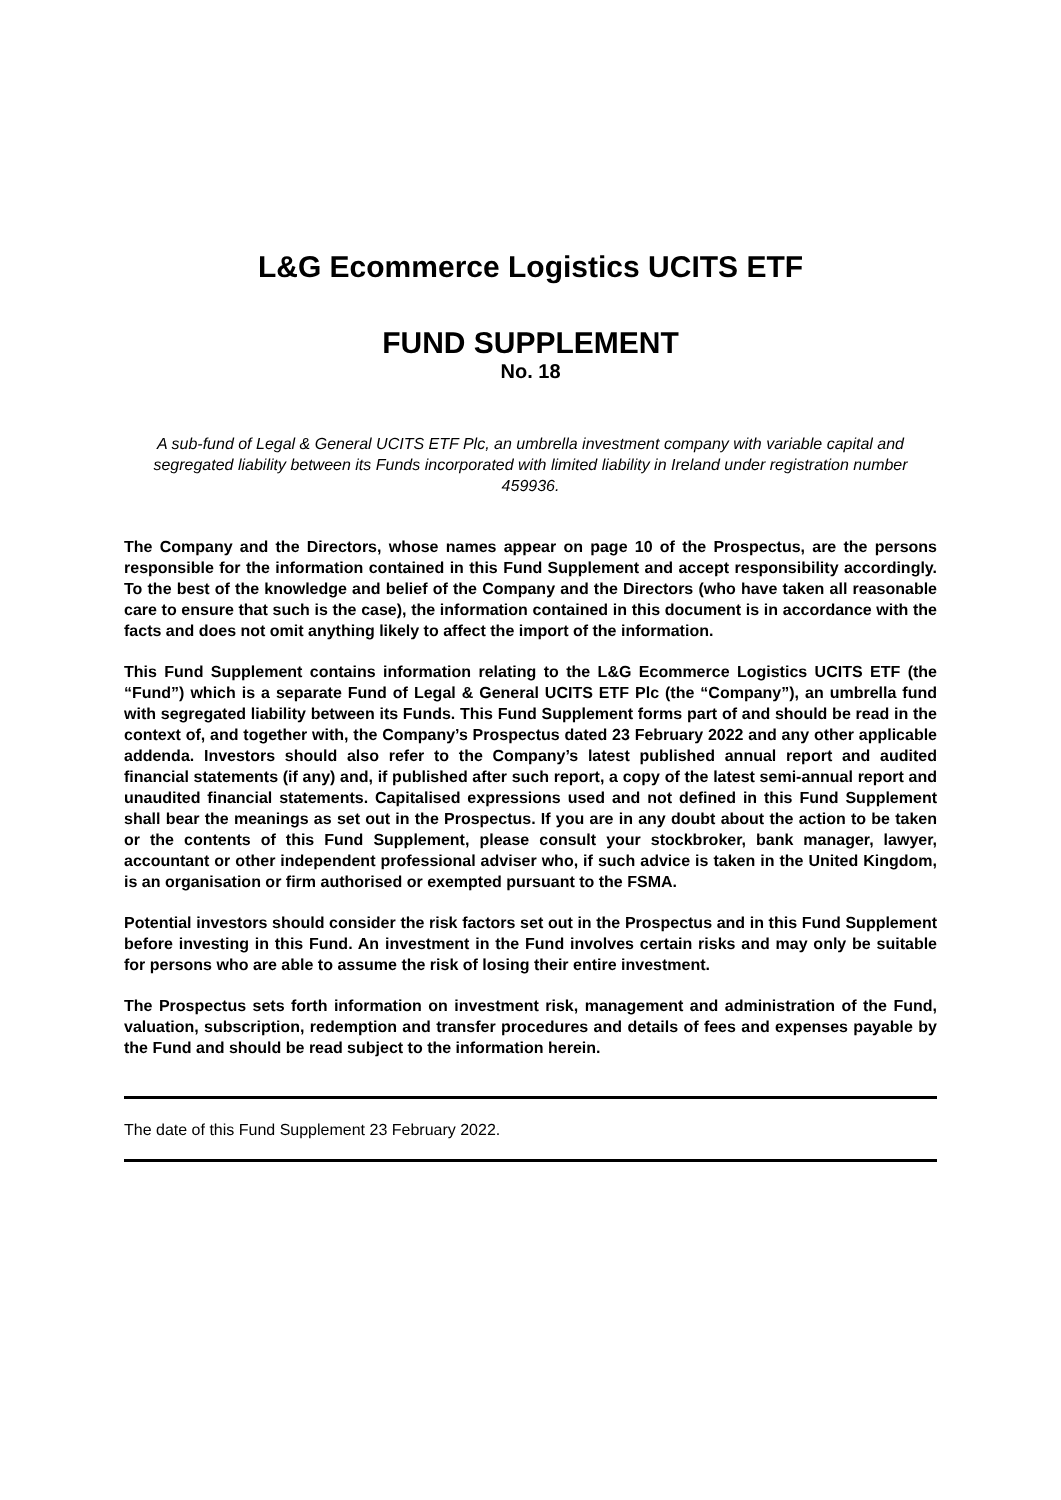L&G Ecommerce Logistics UCITS ETF
FUND SUPPLEMENT
No. 18
A sub-fund of Legal & General UCITS ETF Plc, an umbrella investment company with variable capital and segregated liability between its Funds incorporated with limited liability in Ireland under registration number 459936.
The Company and the Directors, whose names appear on page 10 of the Prospectus, are the persons responsible for the information contained in this Fund Supplement and accept responsibility accordingly. To the best of the knowledge and belief of the Company and the Directors (who have taken all reasonable care to ensure that such is the case), the information contained in this document is in accordance with the facts and does not omit anything likely to affect the import of the information.
This Fund Supplement contains information relating to the L&G Ecommerce Logistics UCITS ETF (the “Fund”) which is a separate Fund of Legal & General UCITS ETF Plc (the “Company”), an umbrella fund with segregated liability between its Funds. This Fund Supplement forms part of and should be read in the context of, and together with, the Company’s Prospectus dated 23 February 2022 and any other applicable addenda. Investors should also refer to the Company’s latest published annual report and audited financial statements (if any) and, if published after such report, a copy of the latest semi-annual report and unaudited financial statements. Capitalised expressions used and not defined in this Fund Supplement shall bear the meanings as set out in the Prospectus. If you are in any doubt about the action to be taken or the contents of this Fund Supplement, please consult your stockbroker, bank manager, lawyer, accountant or other independent professional adviser who, if such advice is taken in the United Kingdom, is an organisation or firm authorised or exempted pursuant to the FSMA.
Potential investors should consider the risk factors set out in the Prospectus and in this Fund Supplement before investing in this Fund. An investment in the Fund involves certain risks and may only be suitable for persons who are able to assume the risk of losing their entire investment.
The Prospectus sets forth information on investment risk, management and administration of the Fund, valuation, subscription, redemption and transfer procedures and details of fees and expenses payable by the Fund and should be read subject to the information herein.
The date of this Fund Supplement 23 February 2022.